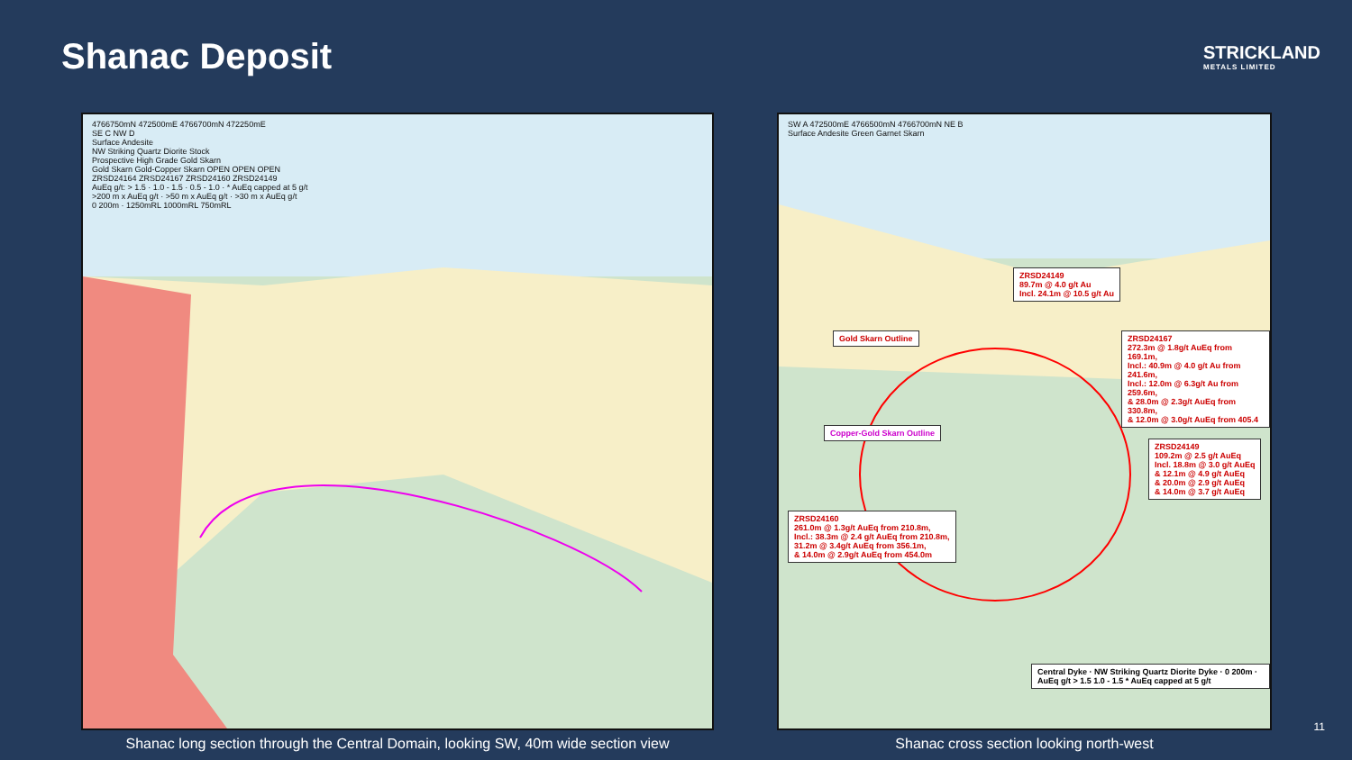Shanac Deposit
STRICKLAND
METALS LIMITED
4766750mN 472500mE 4766700mN 472250mE
SE C NW D
Surface Andesite
NW Striking Quartz Diorite Stock
Prospective High Grade Gold Skarn
Gold Skarn Gold-Copper Skarn OPEN OPEN OPEN
ZRSD24164 ZRSD24167 ZRSD24160 ZRSD24149
AuEq g/t: > 1.5 · 1.0 - 1.5 · 0.5 - 1.0 · * AuEq capped at 5 g/t
>200 m x AuEq g/t · >50 m x AuEq g/t · >30 m x AuEq g/t
0 200m · 1250mRL 1000mRL 750mRL
Shanac long section through the Central Domain, looking SW, 40m wide section view
SW A 472500mE 4766500mN 4766700mN NE B
Surface Andesite Green Garnet Skarn
ZRSD24149
89.7m @ 4.0 g/t Au
Incl. 24.1m @ 10.5 g/t Au
ZRSD24167
272.3m @ 1.8g/t AuEq from 169.1m,
Incl.: 40.9m @ 4.0 g/t Au from 241.6m,
Incl.: 12.0m @ 6.3g/t Au from 259.6m,
& 28.0m @ 2.3g/t AuEq from 330.8m,
& 12.0m @ 3.0g/t AuEq from 405.4
ZRSD24149
109.2m @ 2.5 g/t AuEq
Incl. 18.8m @ 3.0 g/t AuEq
& 12.1m @ 4.9 g/t AuEq
& 20.0m @ 2.9 g/t AuEq
& 14.0m @ 3.7 g/t AuEq
ZRSD24160
261.0m @ 1.3g/t AuEq from 210.8m,
Incl.: 38.3m @ 2.4 g/t AuEq from 210.8m,
31.2m @ 3.4g/t AuEq from 356.1m,
& 14.0m @ 2.9g/t AuEq from 454.0m
Gold Skarn Outline
Copper-Gold Skarn Outline
Central Dyke · NW Striking Quartz Diorite Dyke · 0 200m · AuEq g/t > 1.5 1.0 - 1.5 * AuEq capped at 5 g/t
Shanac cross section looking north-west
11